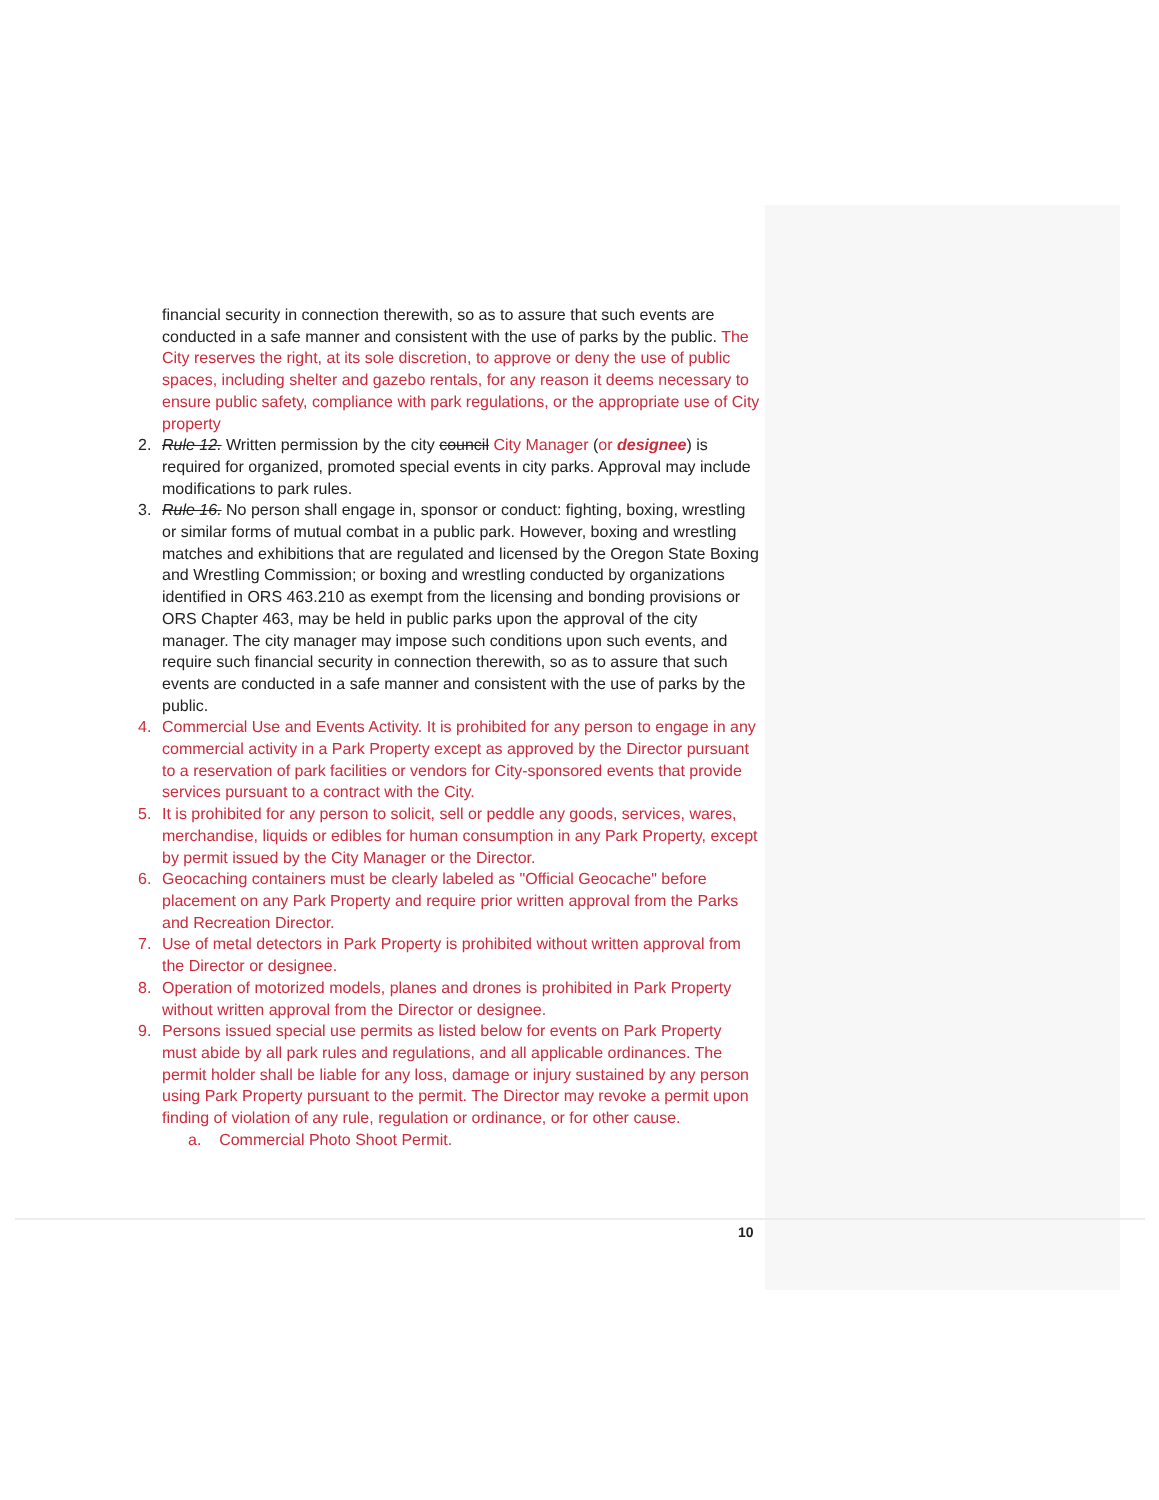financial security in connection therewith, so as to assure that such events are conducted in a safe manner and consistent with the use of parks by the public. The City reserves the right, at its sole discretion, to approve or deny the use of public spaces, including shelter and gazebo rentals, for any reason it deems necessary to ensure public safety, compliance with park regulations, or the appropriate use of City property
2. Rule 12. Written permission by the city council City Manager (or designee) is required for organized, promoted special events in city parks. Approval may include modifications to park rules.
3. Rule 16. No person shall engage in, sponsor or conduct: fighting, boxing, wrestling or similar forms of mutual combat in a public park. However, boxing and wrestling matches and exhibitions that are regulated and licensed by the Oregon State Boxing and Wrestling Commission; or boxing and wrestling conducted by organizations identified in ORS 463.210 as exempt from the licensing and bonding provisions or ORS Chapter 463, may be held in public parks upon the approval of the city manager. The city manager may impose such conditions upon such events, and require such financial security in connection therewith, so as to assure that such events are conducted in a safe manner and consistent with the use of parks by the public.
4. Commercial Use and Events Activity. It is prohibited for any person to engage in any commercial activity in a Park Property except as approved by the Director pursuant to a reservation of park facilities or vendors for City-sponsored events that provide services pursuant to a contract with the City.
5. It is prohibited for any person to solicit, sell or peddle any goods, services, wares, merchandise, liquids or edibles for human consumption in any Park Property, except by permit issued by the City Manager or the Director.
6. Geocaching containers must be clearly labeled as "Official Geocache" before placement on any Park Property and require prior written approval from the Parks and Recreation Director.
7. Use of metal detectors in Park Property is prohibited without written approval from the Director or designee.
8. Operation of motorized models, planes and drones is prohibited in Park Property without written approval from the Director or designee.
9. Persons issued special use permits as listed below for events on Park Property must abide by all park rules and regulations, and all applicable ordinances. The permit holder shall be liable for any loss, damage or injury sustained by any person using Park Property pursuant to the permit. The Director may revoke a permit upon finding of violation of any rule, regulation or ordinance, or for other cause.
a. Commercial Photo Shoot Permit.
10